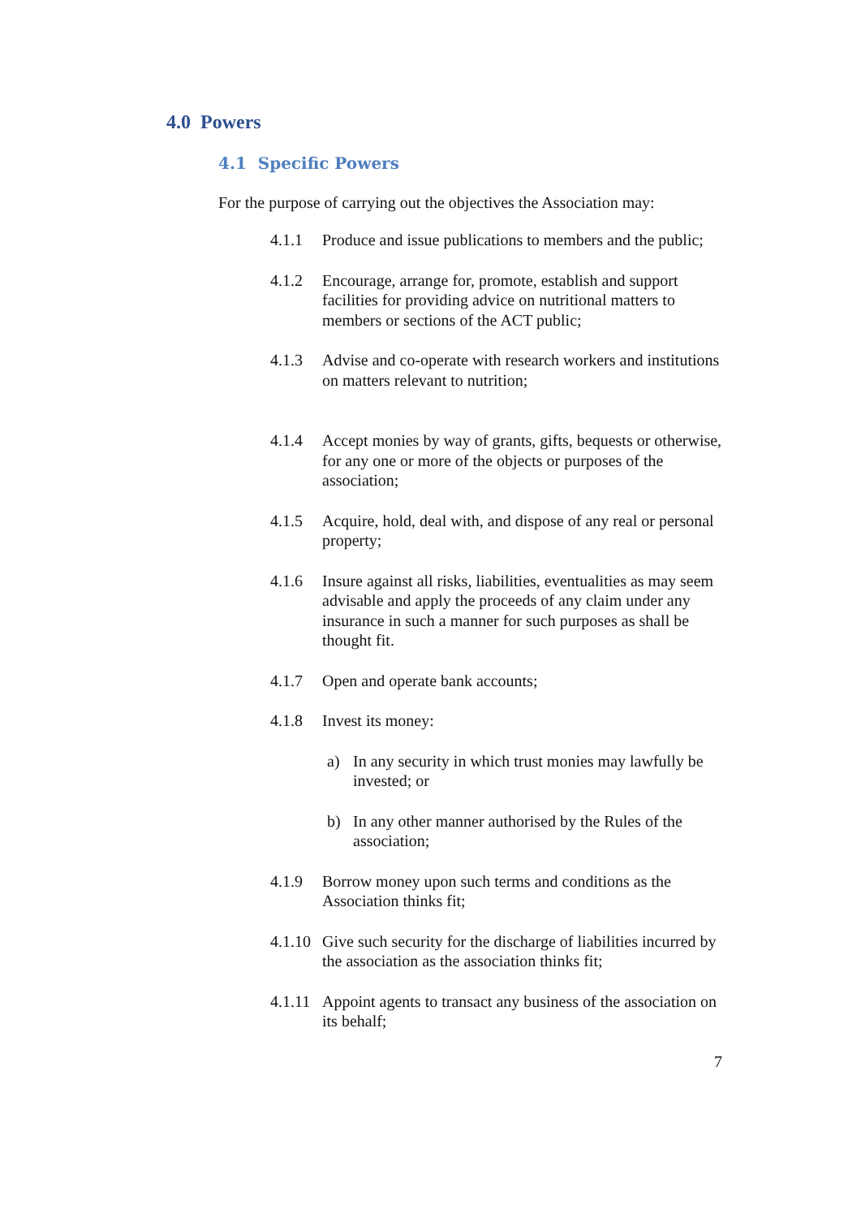4.0 Powers
4.1 Specific Powers
For the purpose of carrying out the objectives the Association may:
4.1.1 Produce and issue publications to members and the public;
4.1.2 Encourage, arrange for, promote, establish and support facilities for providing advice on nutritional matters to members or sections of the ACT public;
4.1.3 Advise and co-operate with research workers and institutions on matters relevant to nutrition;
4.1.4 Accept monies by way of grants, gifts, bequests or otherwise, for any one or more of the objects or purposes of the association;
4.1.5 Acquire, hold, deal with, and dispose of any real or personal property;
4.1.6 Insure against all risks, liabilities, eventualities as may seem advisable and apply the proceeds of any claim under any insurance in such a manner for such purposes as shall be thought fit.
4.1.7 Open and operate bank accounts;
4.1.8 Invest its money:
a) In any security in which trust monies may lawfully be invested; or
b) In any other manner authorised by the Rules of the association;
4.1.9 Borrow money upon such terms and conditions as the Association thinks fit;
4.1.10 Give such security for the discharge of liabilities incurred by the association as the association thinks fit;
4.1.11 Appoint agents to transact any business of the association on its behalf;
7